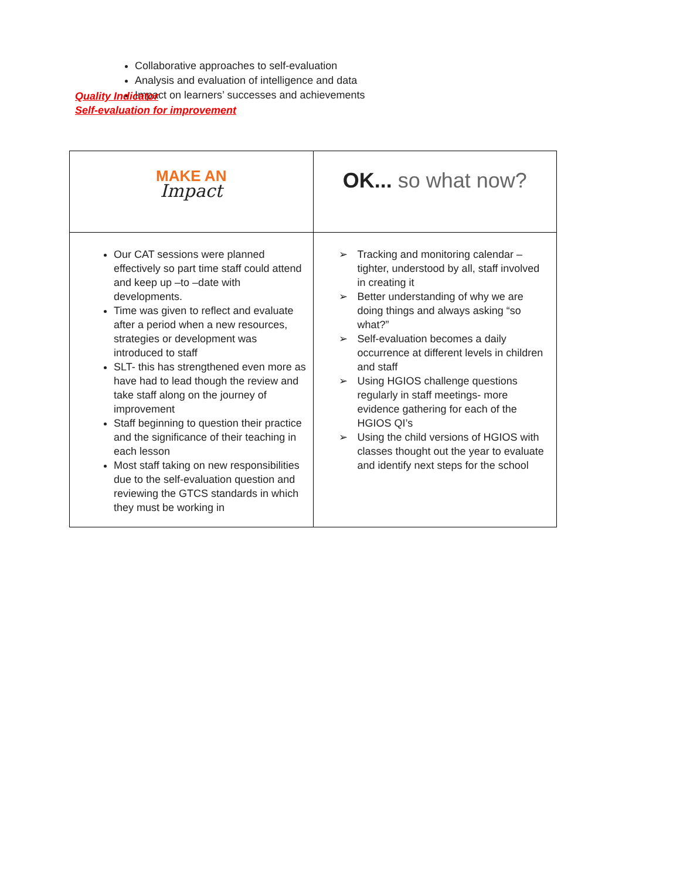Quality Indicator
Self-evaluation for improvement
Collaborative approaches to self-evaluation
Analysis and evaluation of intelligence and data
Impact on learners’ successes and achievements
| MAKE AN Impact | OK... so what now? |
| Our CAT sessions were planned effectively so part time staff could attend and keep up –to –date with developments. Time was given to reflect and evaluate after a period when a new resources, strategies or development was introduced to staff SLT- this has strengthened even more as have had to lead though the review and take staff along on the journey of improvement Staff beginning to question their practice and the significance of their teaching in each lesson Most staff taking on new responsibilities due to the self-evaluation question and reviewing the GTCS standards in which they must be working in | ➢ Tracking and monitoring calendar – tighter, understood by all, staff involved in creating it ➢ Better understanding of why we are doing things and always asking “so what?” ➢ Self-evaluation becomes a daily occurrence at different levels in children and staff ➢ Using HGIOS challenge questions regularly in staff meetings- more evidence gathering for each of the HGIOS QI’s ➢ Using the child versions of HGIOS with classes thought out the year to evaluate and identify next steps for the school |